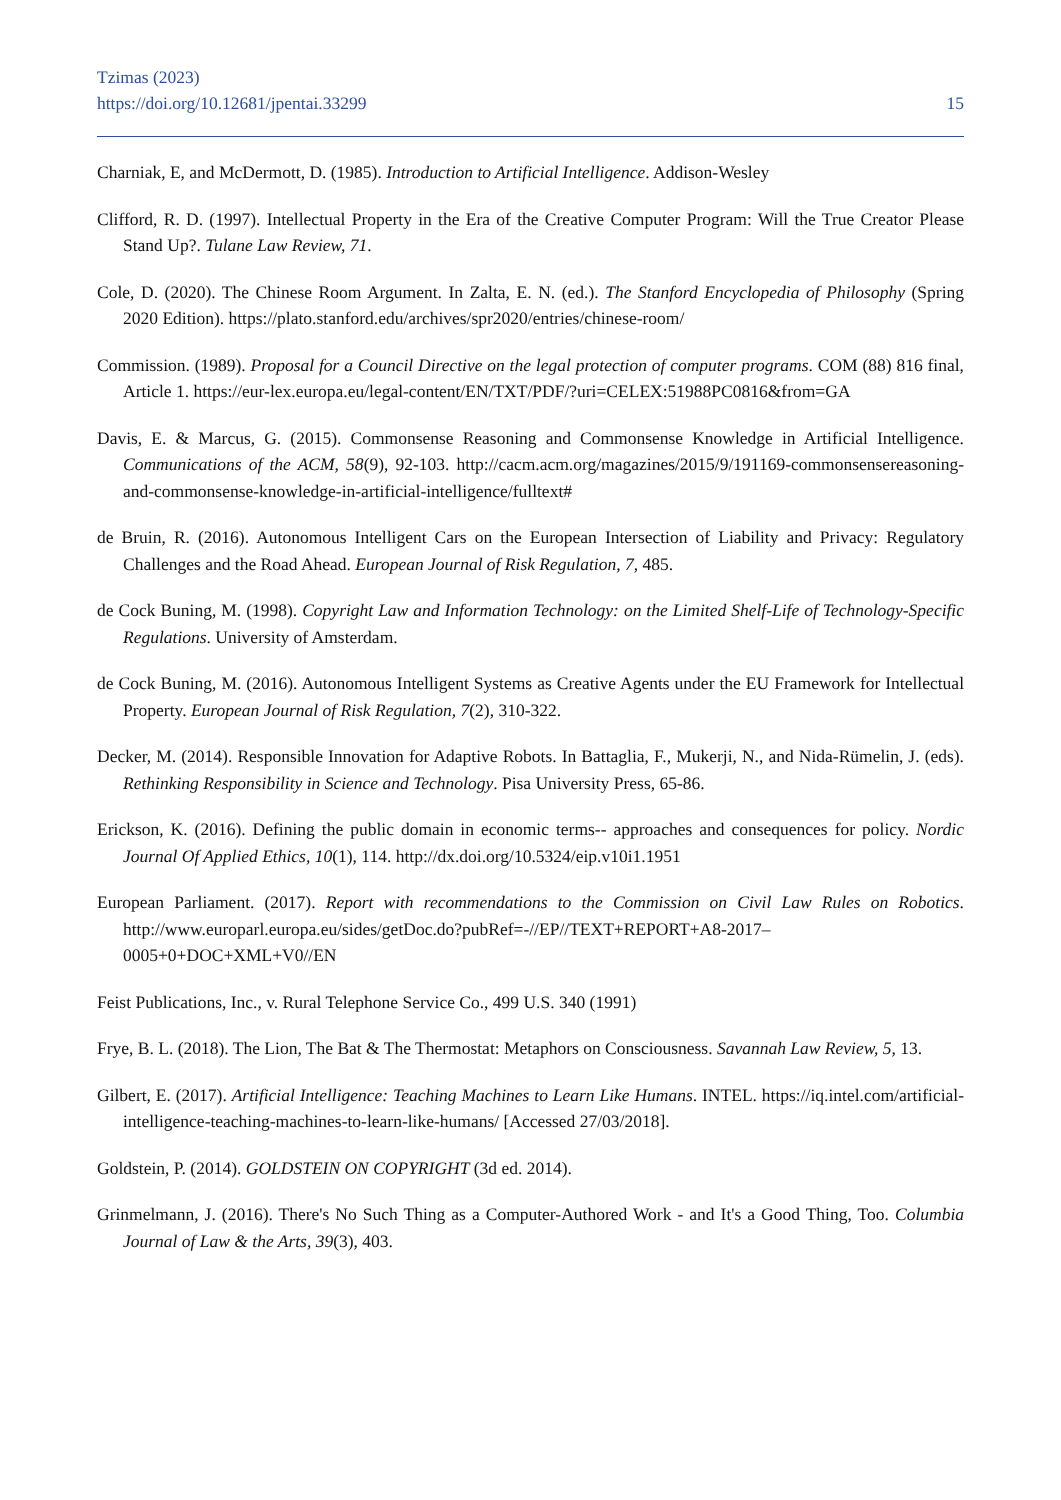Tzimas (2023)
https://doi.org/10.12681/jpentai.33299
15
Charniak, E, and McDermott, D. (1985). Introduction to Artificial Intelligence. Addison-Wesley
Clifford, R. D. (1997). Intellectual Property in the Era of the Creative Computer Program: Will the True Creator Please Stand Up?. Tulane Law Review, 71.
Cole, D. (2020). The Chinese Room Argument. In Zalta, E. N. (ed.). The Stanford Encyclopedia of Philosophy (Spring 2020 Edition). https://plato.stanford.edu/archives/spr2020/entries/chinese-room/
Commission. (1989). Proposal for a Council Directive on the legal protection of computer programs. COM (88) 816 final, Article 1. https://eur-lex.europa.eu/legal-content/EN/TXT/PDF/?uri=CELEX:51988PC0816&from=GA
Davis, E. & Marcus, G. (2015). Commonsense Reasoning and Commonsense Knowledge in Artificial Intelligence. Communications of the ACM, 58(9), 92-103. http://cacm.acm.org/magazines/2015/9/191169-commonsensereasoning-and-commonsense-knowledge-in-artificial-intelligence/fulltext#
de Bruin, R. (2016). Autonomous Intelligent Cars on the European Intersection of Liability and Privacy: Regulatory Challenges and the Road Ahead. European Journal of Risk Regulation, 7, 485.
de Cock Buning, M. (1998). Copyright Law and Information Technology: on the Limited Shelf-Life of Technology-Specific Regulations. University of Amsterdam.
de Cock Buning, M. (2016). Autonomous Intelligent Systems as Creative Agents under the EU Framework for Intellectual Property. European Journal of Risk Regulation, 7(2), 310-322.
Decker, M. (2014). Responsible Innovation for Adaptive Robots. In Battaglia, F., Mukerji, N., and Nida-Rümelin, J. (eds). Rethinking Responsibility in Science and Technology. Pisa University Press, 65-86.
Erickson, K. (2016). Defining the public domain in economic terms-- approaches and consequences for policy. Nordic Journal Of Applied Ethics, 10(1), 114. http://dx.doi.org/10.5324/eip.v10i1.1951
European Parliament. (2017). Report with recommendations to the Commission on Civil Law Rules on Robotics. http://www.europarl.europa.eu/sides/getDoc.do?pubRef=-//EP//TEXT+REPORT+A8-2017–0005+0+DOC+XML+V0//EN
Feist Publications, Inc., v. Rural Telephone Service Co., 499 U.S. 340 (1991)
Frye, B. L. (2018). The Lion, The Bat & The Thermostat: Metaphors on Consciousness. Savannah Law Review, 5, 13.
Gilbert, E. (2017). Artificial Intelligence: Teaching Machines to Learn Like Humans. INTEL. https://iq.intel.com/artificial-intelligence-teaching-machines-to-learn-like-humans/ [Accessed 27/03/2018].
Goldstein, P. (2014). GOLDSTEIN ON COPYRIGHT (3d ed. 2014).
Grinmelmann, J. (2016). There's No Such Thing as a Computer-Authored Work - and It's a Good Thing, Too. Columbia Journal of Law & the Arts, 39(3), 403.